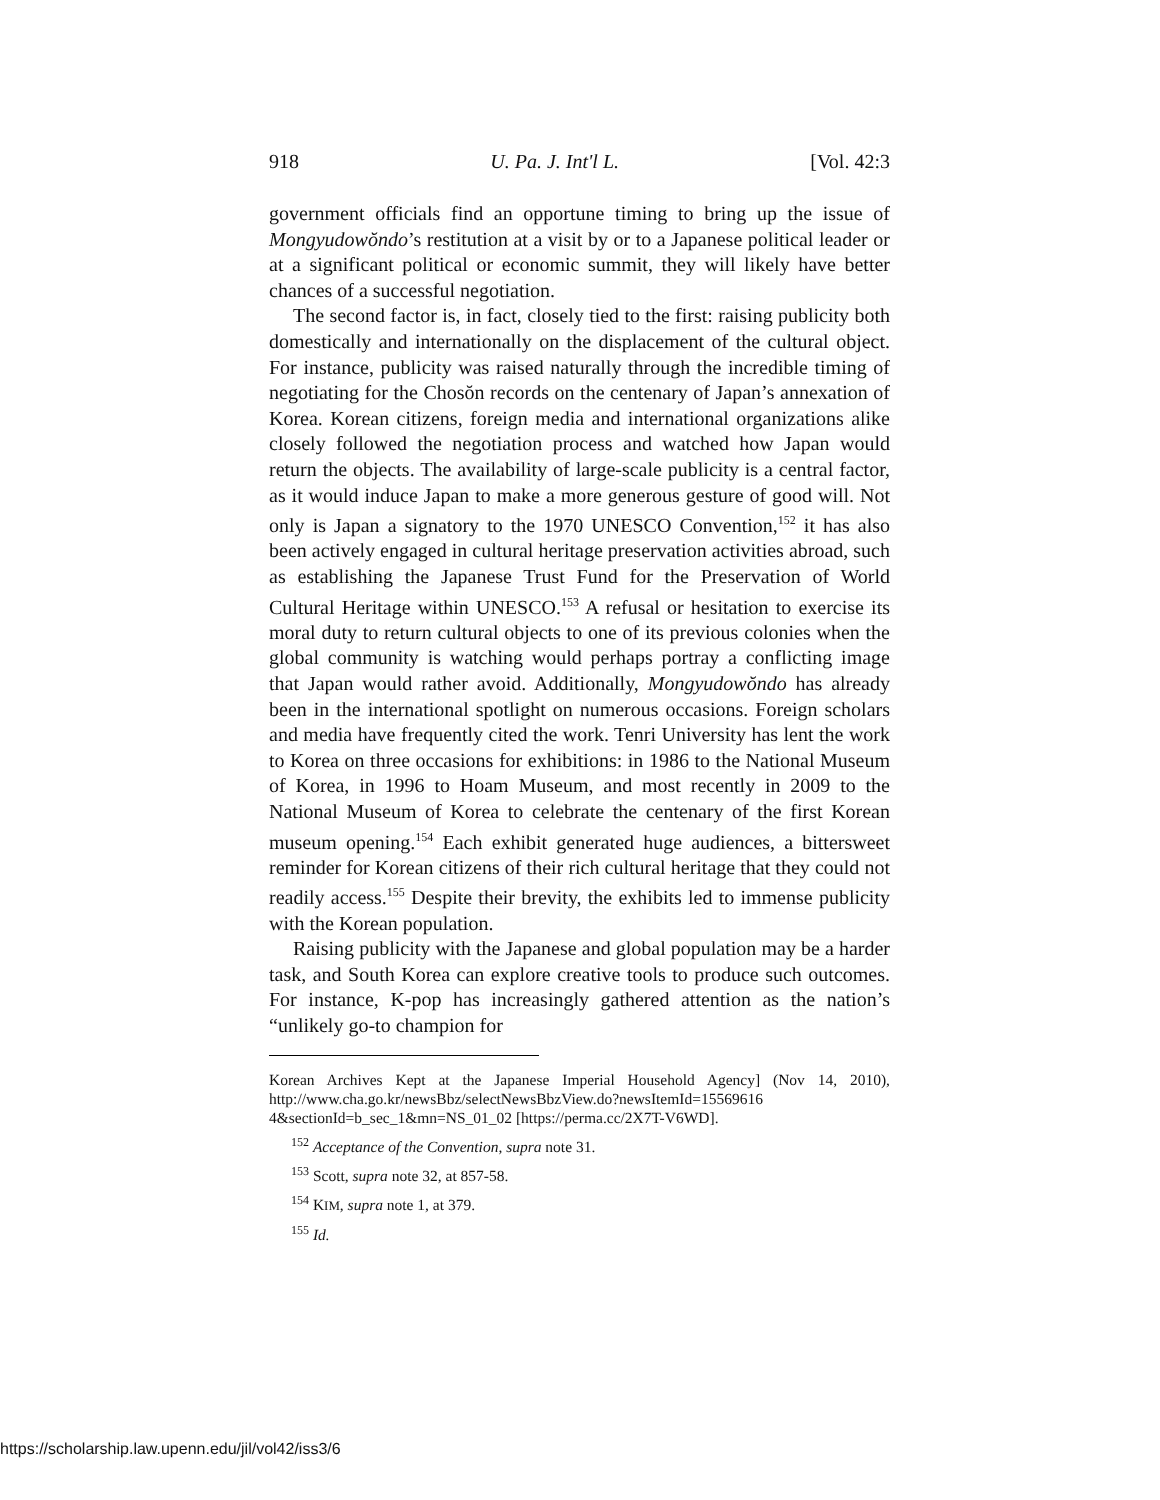918 U. Pa. J. Int'l L. [Vol. 42:3
government officials find an opportune timing to bring up the issue of Mongyudowŏndo’s restitution at a visit by or to a Japanese political leader or at a significant political or economic summit, they will likely have better chances of a successful negotiation.
The second factor is, in fact, closely tied to the first: raising publicity both domestically and internationally on the displacement of the cultural object. For instance, publicity was raised naturally through the incredible timing of negotiating for the Chosŏn records on the centenary of Japan’s annexation of Korea. Korean citizens, foreign media and international organizations alike closely followed the negotiation process and watched how Japan would return the objects. The availability of large-scale publicity is a central factor, as it would induce Japan to make a more generous gesture of good will. Not only is Japan a signatory to the 1970 UNESCO Convention,<sup>152</sup> it has also been actively engaged in cultural heritage preservation activities abroad, such as establishing the Japanese Trust Fund for the Preservation of World Cultural Heritage within UNESCO.<sup>153</sup> A refusal or hesitation to exercise its moral duty to return cultural objects to one of its previous colonies when the global community is watching would perhaps portray a conflicting image that Japan would rather avoid. Additionally, Mongyudowŏndo has already been in the international spotlight on numerous occasions. Foreign scholars and media have frequently cited the work. Tenri University has lent the work to Korea on three occasions for exhibitions: in 1986 to the National Museum of Korea, in 1996 to Hoam Museum, and most recently in 2009 to the National Museum of Korea to celebrate the centenary of the first Korean museum opening.<sup>154</sup> Each exhibit generated huge audiences, a bittersweet reminder for Korean citizens of their rich cultural heritage that they could not readily access.<sup>155</sup> Despite their brevity, the exhibits led to immense publicity with the Korean population.
Raising publicity with the Japanese and global population may be a harder task, and South Korea can explore creative tools to produce such outcomes. For instance, K-pop has increasingly gathered attention as the nation’s “unlikely go-to champion for
Korean Archives Kept at the Japanese Imperial Household Agency] (Nov 14, 2010), http://www.cha.go.kr/newsBbz/selectNewsBbzView.do?newsItemId=15569616 4&sectionId=b_sec_1&mn=NS_01_02 [https://perma.cc/2X7T-V6WD].
<sup>152</sup> Acceptance of the Convention, supra note 31.
<sup>153</sup> Scott, supra note 32, at 857-58.
<sup>154</sup> KIM, supra note 1, at 379.
<sup>155</sup> Id.
https://scholarship.law.upenn.edu/jil/vol42/iss3/6